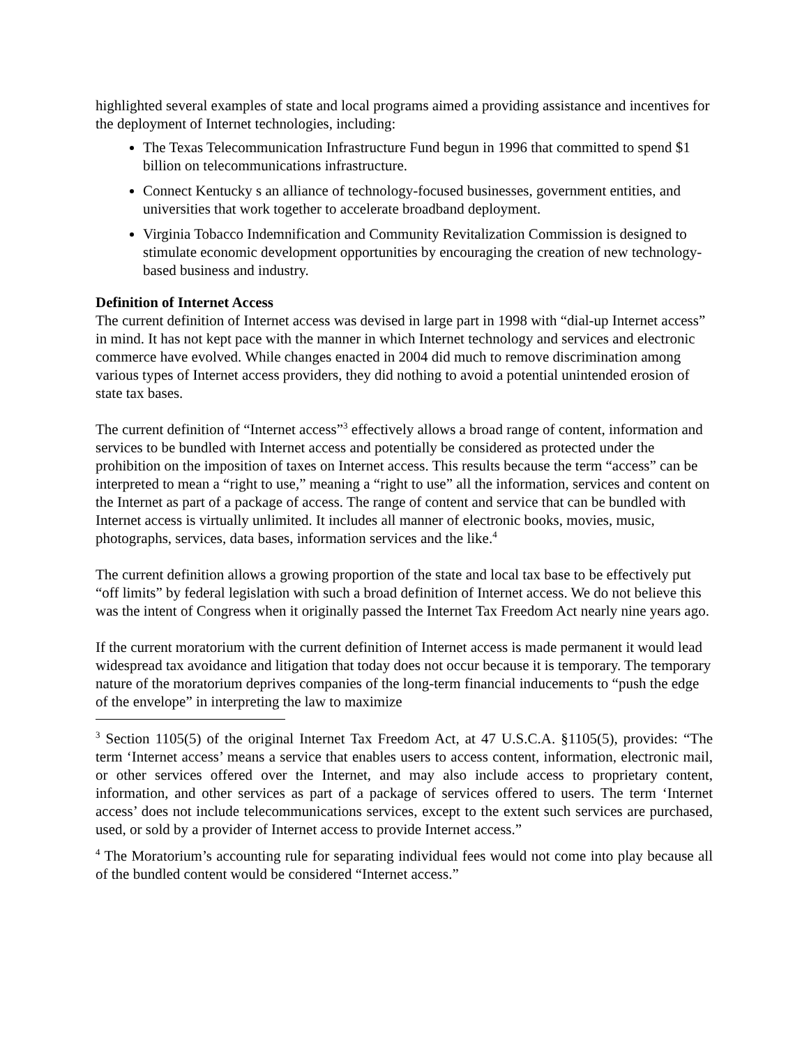highlighted several examples of state and local programs aimed a providing assistance and incentives for the deployment of Internet technologies, including:
The Texas Telecommunication Infrastructure Fund begun in 1996 that committed to spend $1 billion on telecommunications infrastructure.
Connect Kentucky s an alliance of technology-focused businesses, government entities, and universities that work together to accelerate broadband deployment.
Virginia Tobacco Indemnification and Community Revitalization Commission is designed to stimulate economic development opportunities by encouraging the creation of new technology-based business and industry.
Definition of Internet Access
The current definition of Internet access was devised in large part in 1998 with “dial-up Internet access” in mind. It has not kept pace with the manner in which Internet technology and services and electronic commerce have evolved. While changes enacted in 2004 did much to remove discrimination among various types of Internet access providers, they did nothing to avoid a potential unintended erosion of state tax bases.
The current definition of “Internet access”<sup>3</sup> effectively allows a broad range of content, information and services to be bundled with Internet access and potentially be considered as protected under the prohibition on the imposition of taxes on Internet access. This results because the term “access” can be interpreted to mean a “right to use,” meaning a “right to use” all the information, services and content on the Internet as part of a package of access. The range of content and service that can be bundled with Internet access is virtually unlimited. It includes all manner of electronic books, movies, music, photographs, services, data bases, information services and the like.<sup>4</sup>
The current definition allows a growing proportion of the state and local tax base to be effectively put “off limits” by federal legislation with such a broad definition of Internet access. We do not believe this was the intent of Congress when it originally passed the Internet Tax Freedom Act nearly nine years ago.
If the current moratorium with the current definition of Internet access is made permanent it would lead widespread tax avoidance and litigation that today does not occur because it is temporary. The temporary nature of the moratorium deprives companies of the long-term financial inducements to “push the edge of the envelope” in interpreting the law to maximize
<sup>3</sup> Section 1105(5) of the original Internet Tax Freedom Act, at 47 U.S.C.A. §1105(5), provides: “The term ‘Internet access’ means a service that enables users to access content, information, electronic mail, or other services offered over the Internet, and may also include access to proprietary content, information, and other services as part of a package of services offered to users. The term ‘Internet access’ does not include telecommunications services, except to the extent such services are purchased, used, or sold by a provider of Internet access to provide Internet access.”
<sup>4</sup> The Moratorium’s accounting rule for separating individual fees would not come into play because all of the bundled content would be considered “Internet access.”